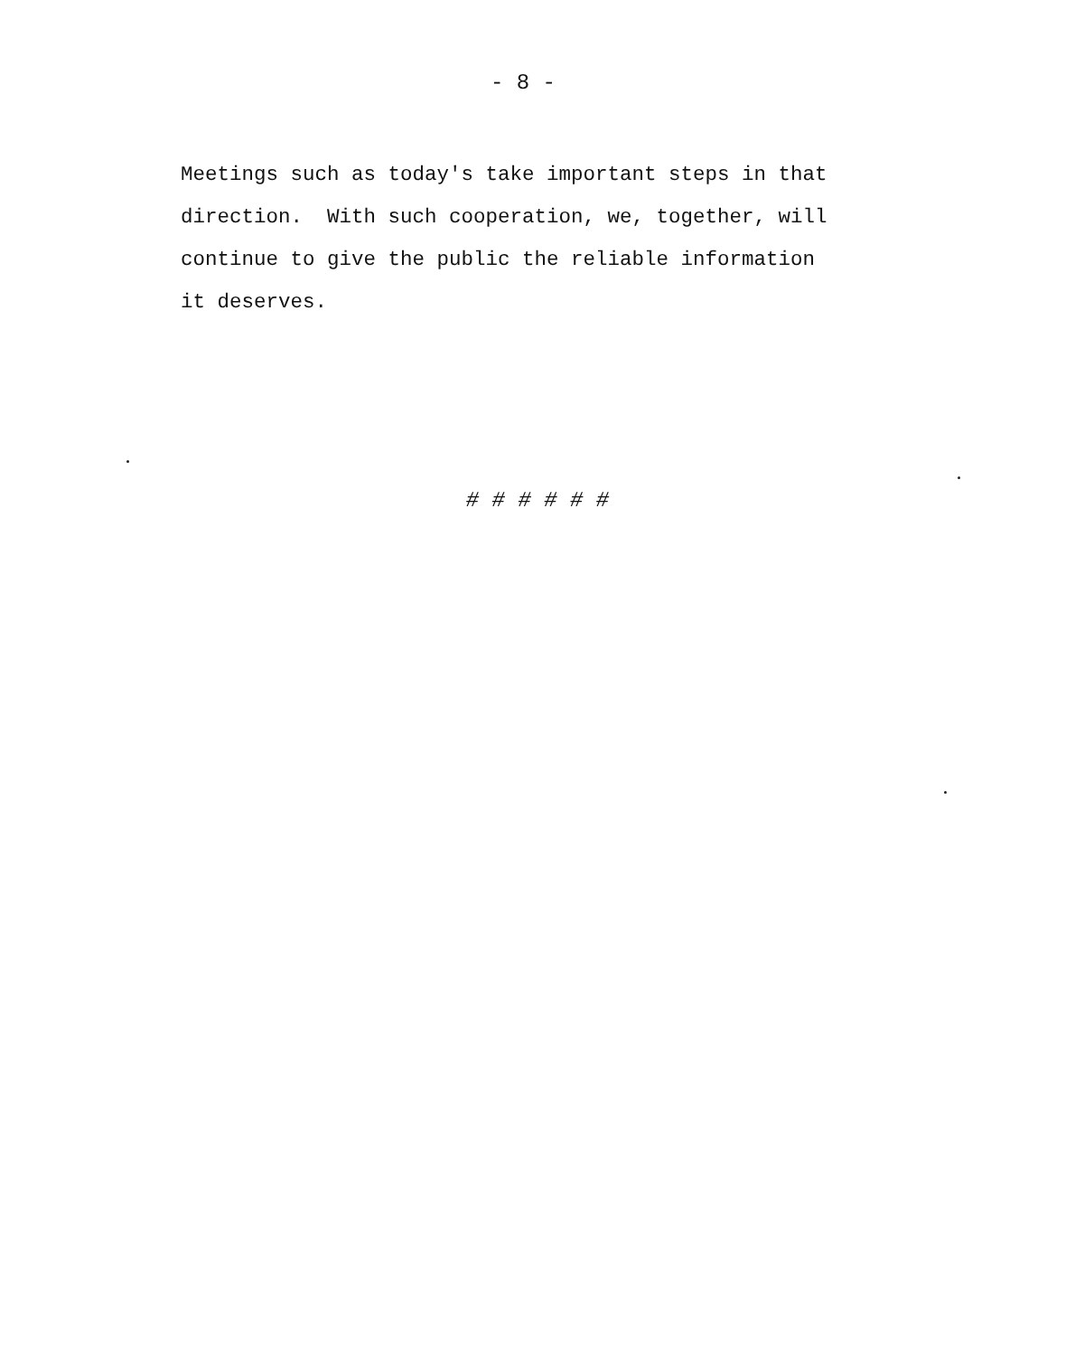- 8 -
Meetings such as today's take important steps in that direction. With such cooperation, we, together, will continue to give the public the reliable information it deserves.
# # # # # #